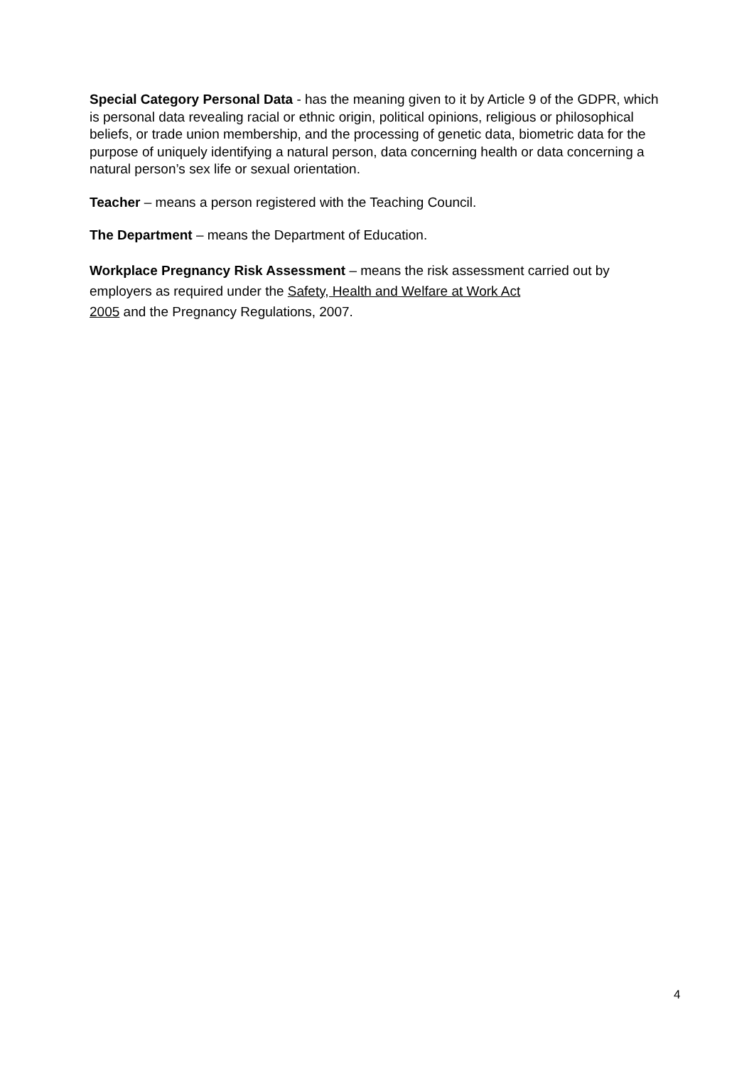Special Category Personal Data - has the meaning given to it by Article 9 of the GDPR, which is personal data revealing racial or ethnic origin, political opinions, religious or philosophical beliefs, or trade union membership, and the processing of genetic data, biometric data for the purpose of uniquely identifying a natural person, data concerning health or data concerning a natural person’s sex life or sexual orientation.
Teacher – means a person registered with the Teaching Council.
The Department – means the Department of Education.
Workplace Pregnancy Risk Assessment – means the risk assessment carried out by employers as required under the Safety, Health and Welfare at Work Act
2005 and the Pregnancy Regulations, 2007.
4